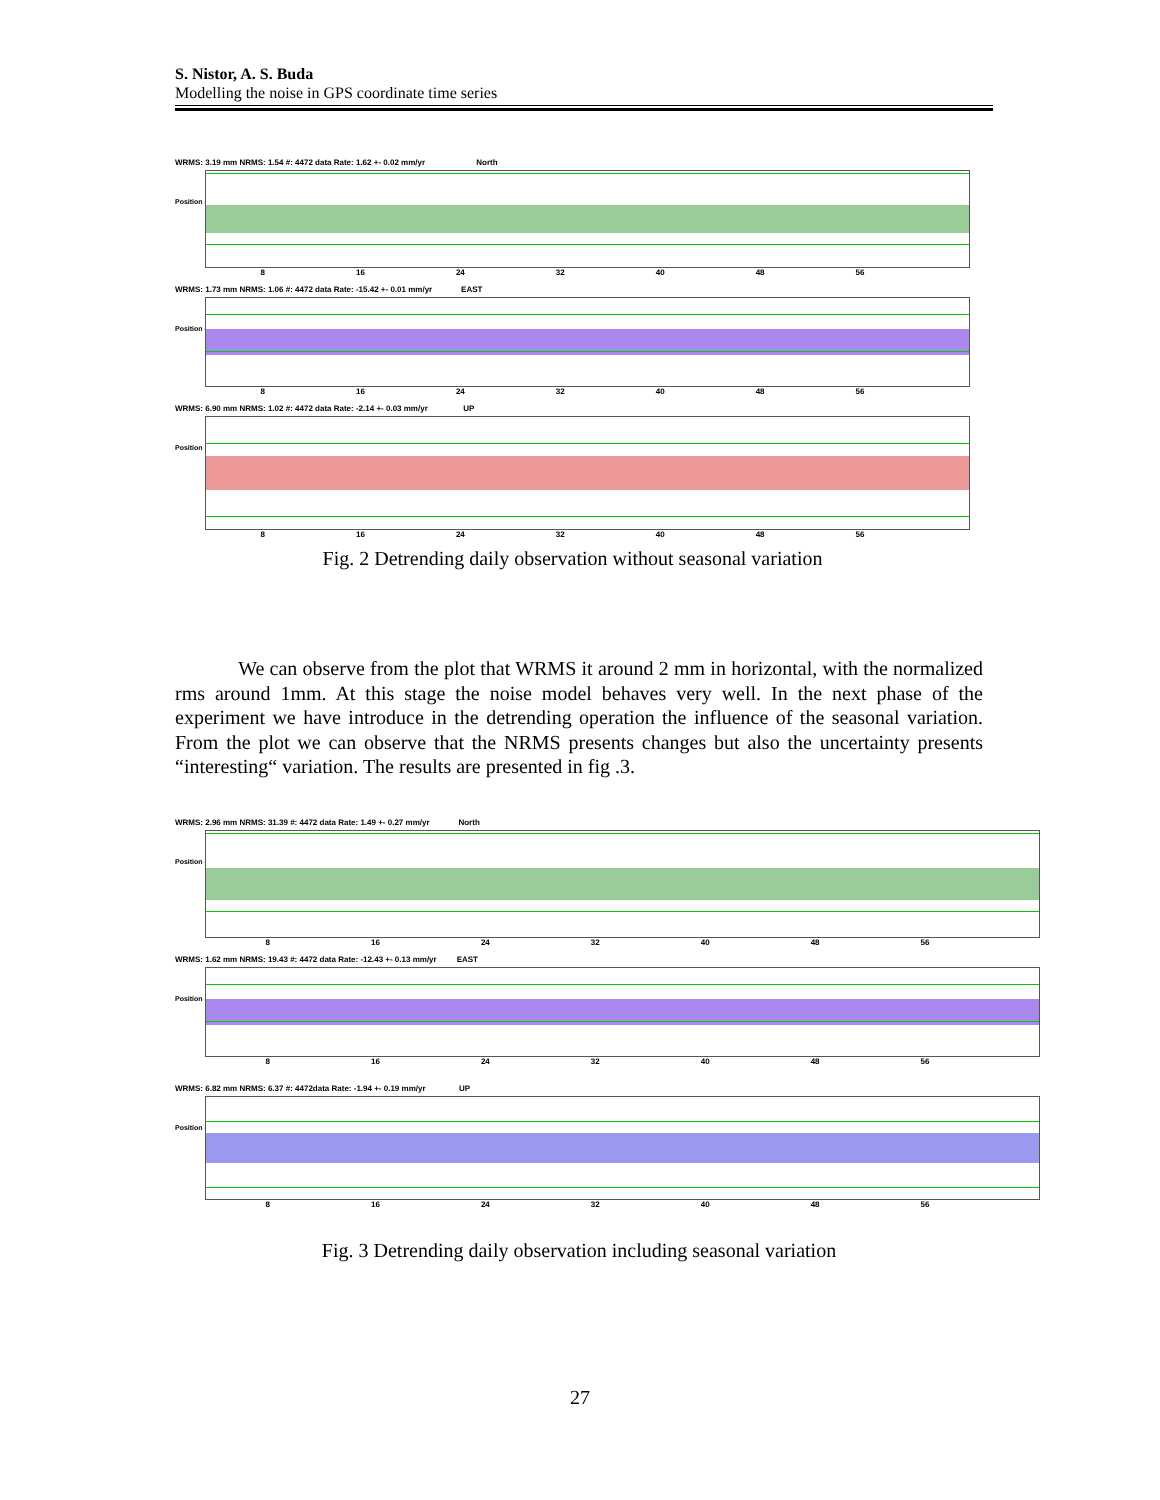S. Nistor, A. S. Buda
Modelling the noise in GPS coordinate time series
WRMS: 3.19 mm NRMS: 1.54 #: 4472 data Rate: 1.62 +- 0.02 mm/yr North
Position (mm)
8 16 24 32 40 48 56
WRMS: 1.73 mm NRMS: 1.06 #: 4472 data Rate: -15.42 +- 0.01 mm/yr EAST
Position (mm)
8 16 24 32 40 48 56
WRMS: 6.90 mm NRMS: 1.02 #: 4472 data Rate: -2.14 +- 0.03 mm/yr UP
Position (mm)
8 16 24 32 40 48 56
Fig. 2 Detrending daily observation without seasonal variation
We can observe from the plot that WRMS it around 2 mm in horizontal, with the normalized rms around 1mm. At this stage the noise model behaves very well. In the next phase of the experiment we have introduce in the detrending operation the influence of the seasonal variation. From the plot we can observe that the NRMS presents changes but also the uncertainty presents “interesting“ variation. The results are presented in fig .3.
WRMS: 2.96 mm NRMS: 31.39 #: 4472 data Rate: 1.49 +- 0.27 mm/yr North
Position (mm)
8 16 24 32 40 48 56
WRMS: 1.62 mm NRMS: 19.43 #: 4472 data Rate: -12.43 +- 0.13 mm/yr EAST
Position (mm)
8 16 24 32 40 48 56
WRMS: 6.82 mm NRMS: 6.37 #: 4472data Rate: -1.94 +- 0.19 mm/yr UP
Position (mm)
8 16 24 32 40 48 56
Fig. 3 Detrending daily observation including seasonal variation
27